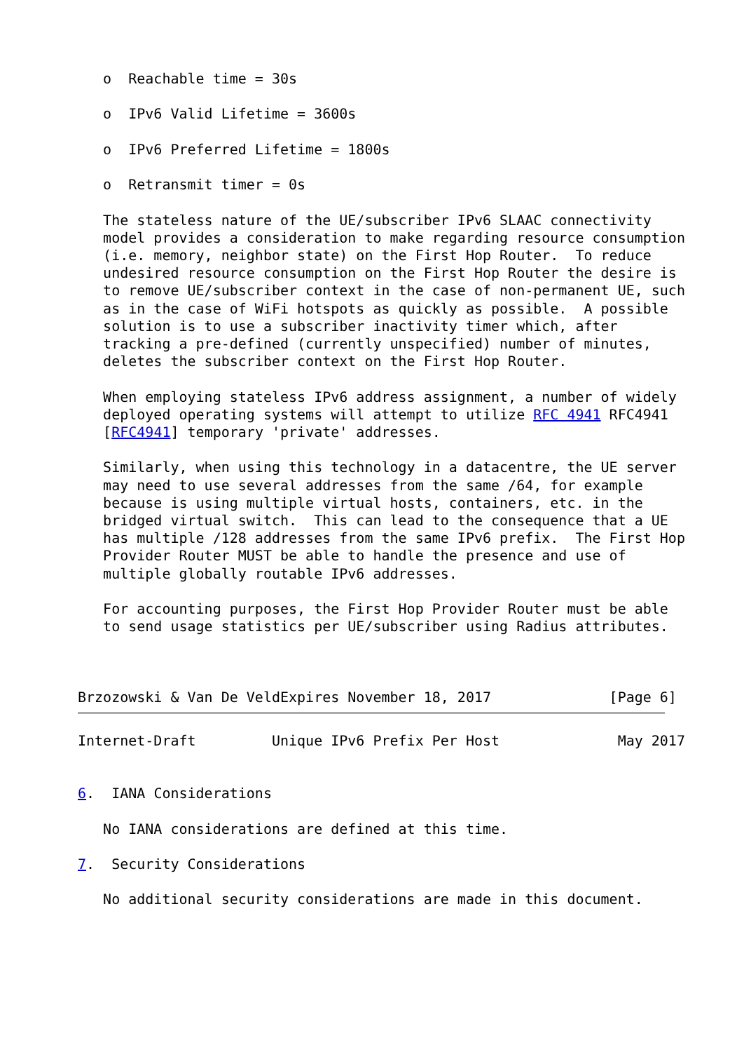o  Reachable time = 30s

   o  IPv6 Valid Lifetime = 3600s

   o  IPv6 Preferred Lifetime = 1800s

   o  Retransmit timer = 0s

   The stateless nature of the UE/subscriber IPv6 SLAAC connectivity
   model provides a consideration to make regarding resource consumption
   (i.e. memory, neighbor state) on the First Hop Router.  To reduce
   undesired resource consumption on the First Hop Router the desire is
   to remove UE/subscriber context in the case of non-permanent UE, such
   as in the case of WiFi hotspots as quickly as possible.  A possible
   solution is to use a subscriber inactivity timer which, after
   tracking a pre-defined (currently unspecified) number of minutes,
   deletes the subscriber context on the First Hop Router.

   When employing stateless IPv6 address assignment, a number of widely
   deployed operating systems will attempt to utilize RFC 4941 RFC4941
   [RFC4941] temporary 'private' addresses.

   Similarly, when using this technology in a datacentre, the UE server
   may need to use several addresses from the same /64, for example
   because is using multiple virtual hosts, containers, etc. in the
   bridged virtual switch.  This can lead to the consequence that a UE
   has multiple /128 addresses from the same IPv6 prefix.  The First Hop
   Provider Router MUST be able to handle the presence and use of
   multiple globally routable IPv6 addresses.

   For accounting purposes, the First Hop Provider Router must be able
   to send usage statistics per UE/subscriber using Radius attributes.



Brzozowski & Van De VeldExpires November 18, 2017              [Page 6]
Internet-Draft         Unique IPv6 Prefix Per Host              May 2017


6.  IANA Considerations

   No IANA considerations are defined at this time.

7.  Security Considerations

   No additional security considerations are made in this document.